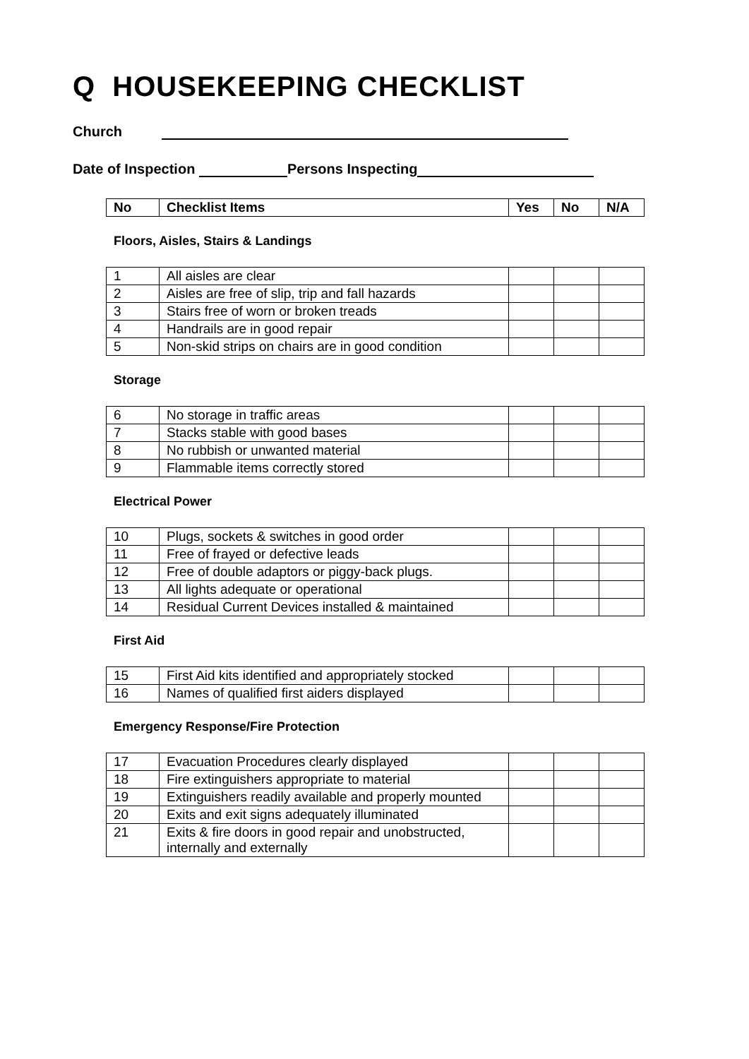Q HOUSEKEEPING CHECKLIST
Church
Date of Inspection Persons Inspecting
| No | Checklist Items | Yes | No | N/A |
| --- | --- | --- | --- | --- |
Floors, Aisles, Stairs & Landings
| 1 | All aisles are clear | | | |
| 2 | Aisles are free of slip, trip and fall hazards | | | |
| 3 | Stairs free of worn or broken treads | | | |
| 4 | Handrails are in good repair | | | |
| 5 | Non-skid strips on chairs are in good condition | | | |
Storage
| 6 | No storage in traffic areas | | | |
| 7 | Stacks stable with good bases | | | |
| 8 | No rubbish or unwanted material | | | |
| 9 | Flammable items correctly stored | | | |
Electrical Power
| 10 | Plugs, sockets & switches in good order | | | |
| 11 | Free of frayed or defective leads | | | |
| 12 | Free of double adaptors or piggy-back plugs. | | | |
| 13 | All lights adequate or operational | | | |
| 14 | Residual Current Devices installed & maintained | | | |
First Aid
| 15 | First Aid kits identified and appropriately stocked | | | |
| 16 | Names of qualified first aiders displayed | | | |
Emergency Response/Fire Protection
| 17 | Evacuation Procedures clearly displayed | | | |
| 18 | Fire extinguishers appropriate to material | | | |
| 19 | Extinguishers readily available and properly mounted | | | |
| 20 | Exits and exit signs adequately illuminated | | | |
| 21 | Exits & fire doors in good repair and unobstructed, internally and externally | | | |